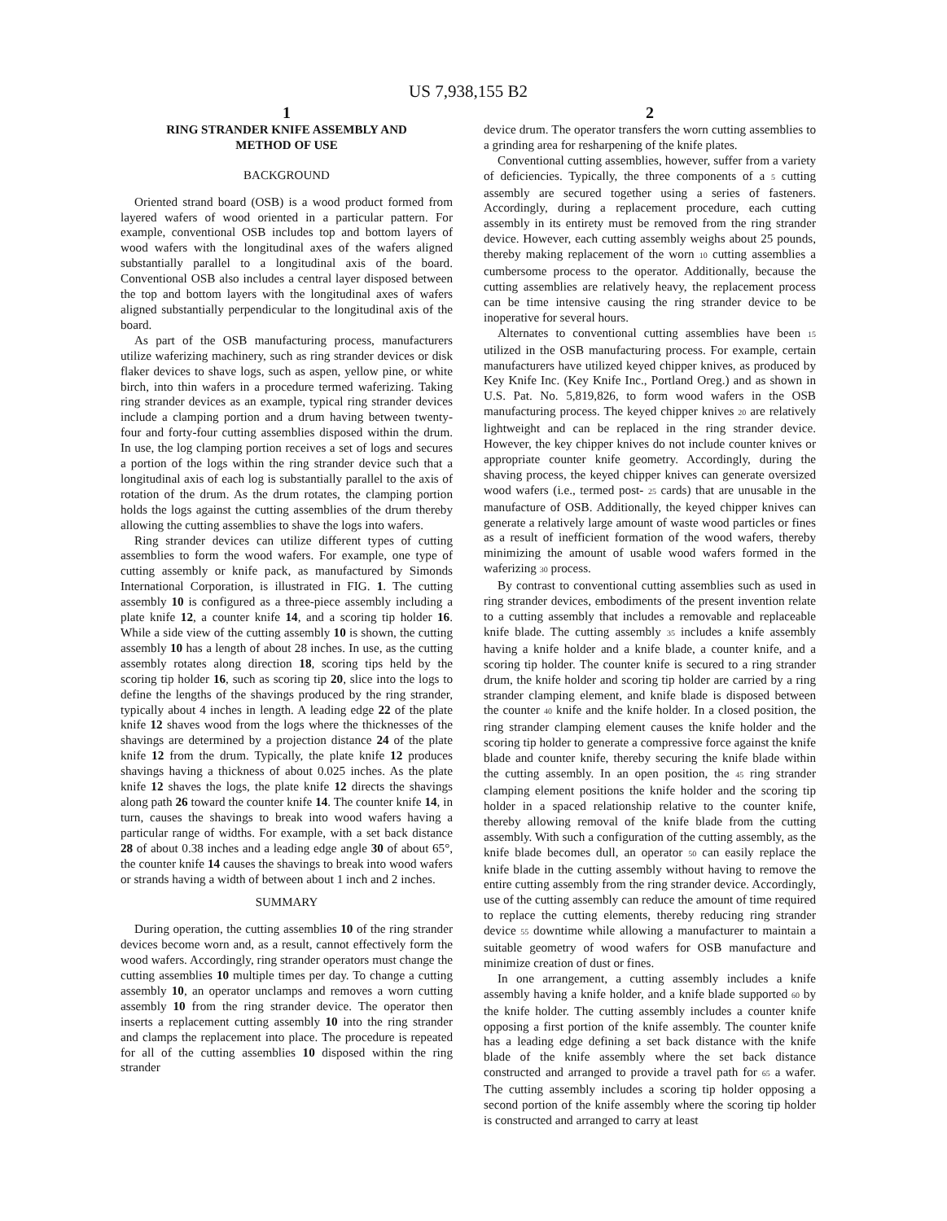US 7,938,155 B2
1
RING STRANDER KNIFE ASSEMBLY AND
METHOD OF USE
BACKGROUND
Oriented strand board (OSB) is a wood product formed from layered wafers of wood oriented in a particular pattern. For example, conventional OSB includes top and bottom layers of wood wafers with the longitudinal axes of the wafers aligned substantially parallel to a longitudinal axis of the board. Conventional OSB also includes a central layer disposed between the top and bottom layers with the longitudinal axes of wafers aligned substantially perpendicular to the longitudinal axis of the board.
As part of the OSB manufacturing process, manufacturers utilize waferizing machinery, such as ring strander devices or disk flaker devices to shave logs, such as aspen, yellow pine, or white birch, into thin wafers in a procedure termed waferizing. Taking ring strander devices as an example, typical ring strander devices include a clamping portion and a drum having between twenty-four and forty-four cutting assemblies disposed within the drum. In use, the log clamping portion receives a set of logs and secures a portion of the logs within the ring strander device such that a longitudinal axis of each log is substantially parallel to the axis of rotation of the drum. As the drum rotates, the clamping portion holds the logs against the cutting assemblies of the drum thereby allowing the cutting assemblies to shave the logs into wafers.
Ring strander devices can utilize different types of cutting assemblies to form the wood wafers. For example, one type of cutting assembly or knife pack, as manufactured by Simonds International Corporation, is illustrated in FIG. 1. The cutting assembly 10 is configured as a three-piece assembly including a plate knife 12, a counter knife 14, and a scoring tip holder 16. While a side view of the cutting assembly 10 is shown, the cutting assembly 10 has a length of about 28 inches. In use, as the cutting assembly rotates along direction 18, scoring tips held by the scoring tip holder 16, such as scoring tip 20, slice into the logs to define the lengths of the shavings produced by the ring strander, typically about 4 inches in length. A leading edge 22 of the plate knife 12 shaves wood from the logs where the thicknesses of the shavings are determined by a projection distance 24 of the plate knife 12 from the drum. Typically, the plate knife 12 produces shavings having a thickness of about 0.025 inches. As the plate knife 12 shaves the logs, the plate knife 12 directs the shavings along path 26 toward the counter knife 14. The counter knife 14, in turn, causes the shavings to break into wood wafers having a particular range of widths. For example, with a set back distance 28 of about 0.38 inches and a leading edge angle 30 of about 65°, the counter knife 14 causes the shavings to break into wood wafers or strands having a width of between about 1 inch and 2 inches.
SUMMARY
During operation, the cutting assemblies 10 of the ring strander devices become worn and, as a result, cannot effectively form the wood wafers. Accordingly, ring strander operators must change the cutting assemblies 10 multiple times per day. To change a cutting assembly 10, an operator unclamps and removes a worn cutting assembly 10 from the ring strander device. The operator then inserts a replacement cutting assembly 10 into the ring strander and clamps the replacement into place. The procedure is repeated for all of the cutting assemblies 10 disposed within the ring strander
2
device drum. The operator transfers the worn cutting assemblies to a grinding area for resharpening of the knife plates.
Conventional cutting assemblies, however, suffer from a variety of deficiencies. Typically, the three components of a 5 cutting assembly are secured together using a series of fasteners. Accordingly, during a replacement procedure, each cutting assembly in its entirety must be removed from the ring strander device. However, each cutting assembly weighs about 25 pounds, thereby making replacement of the worn 10 cutting assemblies a cumbersome process to the operator. Additionally, because the cutting assemblies are relatively heavy, the replacement process can be time intensive causing the ring strander device to be inoperative for several hours.
Alternates to conventional cutting assemblies have been 15 utilized in the OSB manufacturing process. For example, certain manufacturers have utilized keyed chipper knives, as produced by Key Knife Inc. (Key Knife Inc., Portland Oreg.) and as shown in U.S. Pat. No. 5,819,826, to form wood wafers in the OSB manufacturing process. The keyed chipper knives 20 are relatively lightweight and can be replaced in the ring strander device. However, the key chipper knives do not include counter knives or appropriate counter knife geometry. Accordingly, during the shaving process, the keyed chipper knives can generate oversized wood wafers (i.e., termed post- 25 cards) that are unusable in the manufacture of OSB. Additionally, the keyed chipper knives can generate a relatively large amount of waste wood particles or fines as a result of inefficient formation of the wood wafers, thereby minimizing the amount of usable wood wafers formed in the waferizing 30 process.
By contrast to conventional cutting assemblies such as used in ring strander devices, embodiments of the present invention relate to a cutting assembly that includes a removable and replaceable knife blade. The cutting assembly 35 includes a knife assembly having a knife holder and a knife blade, a counter knife, and a scoring tip holder. The counter knife is secured to a ring strander drum, the knife holder and scoring tip holder are carried by a ring strander clamping element, and knife blade is disposed between the counter 40 knife and the knife holder. In a closed position, the ring strander clamping element causes the knife holder and the scoring tip holder to generate a compressive force against the knife blade and counter knife, thereby securing the knife blade within the cutting assembly. In an open position, the 45 ring strander clamping element positions the knife holder and the scoring tip holder in a spaced relationship relative to the counter knife, thereby allowing removal of the knife blade from the cutting assembly. With such a configuration of the cutting assembly, as the knife blade becomes dull, an operator 50 can easily replace the knife blade in the cutting assembly without having to remove the entire cutting assembly from the ring strander device. Accordingly, use of the cutting assembly can reduce the amount of time required to replace the cutting elements, thereby reducing ring strander device 55 downtime while allowing a manufacturer to maintain a suitable geometry of wood wafers for OSB manufacture and minimize creation of dust or fines.
In one arrangement, a cutting assembly includes a knife assembly having a knife holder, and a knife blade supported 60 by the knife holder. The cutting assembly includes a counter knife opposing a first portion of the knife assembly. The counter knife has a leading edge defining a set back distance with the knife blade of the knife assembly where the set back distance constructed and arranged to provide a travel path for 65 a wafer. The cutting assembly includes a scoring tip holder opposing a second portion of the knife assembly where the scoring tip holder is constructed and arranged to carry at least